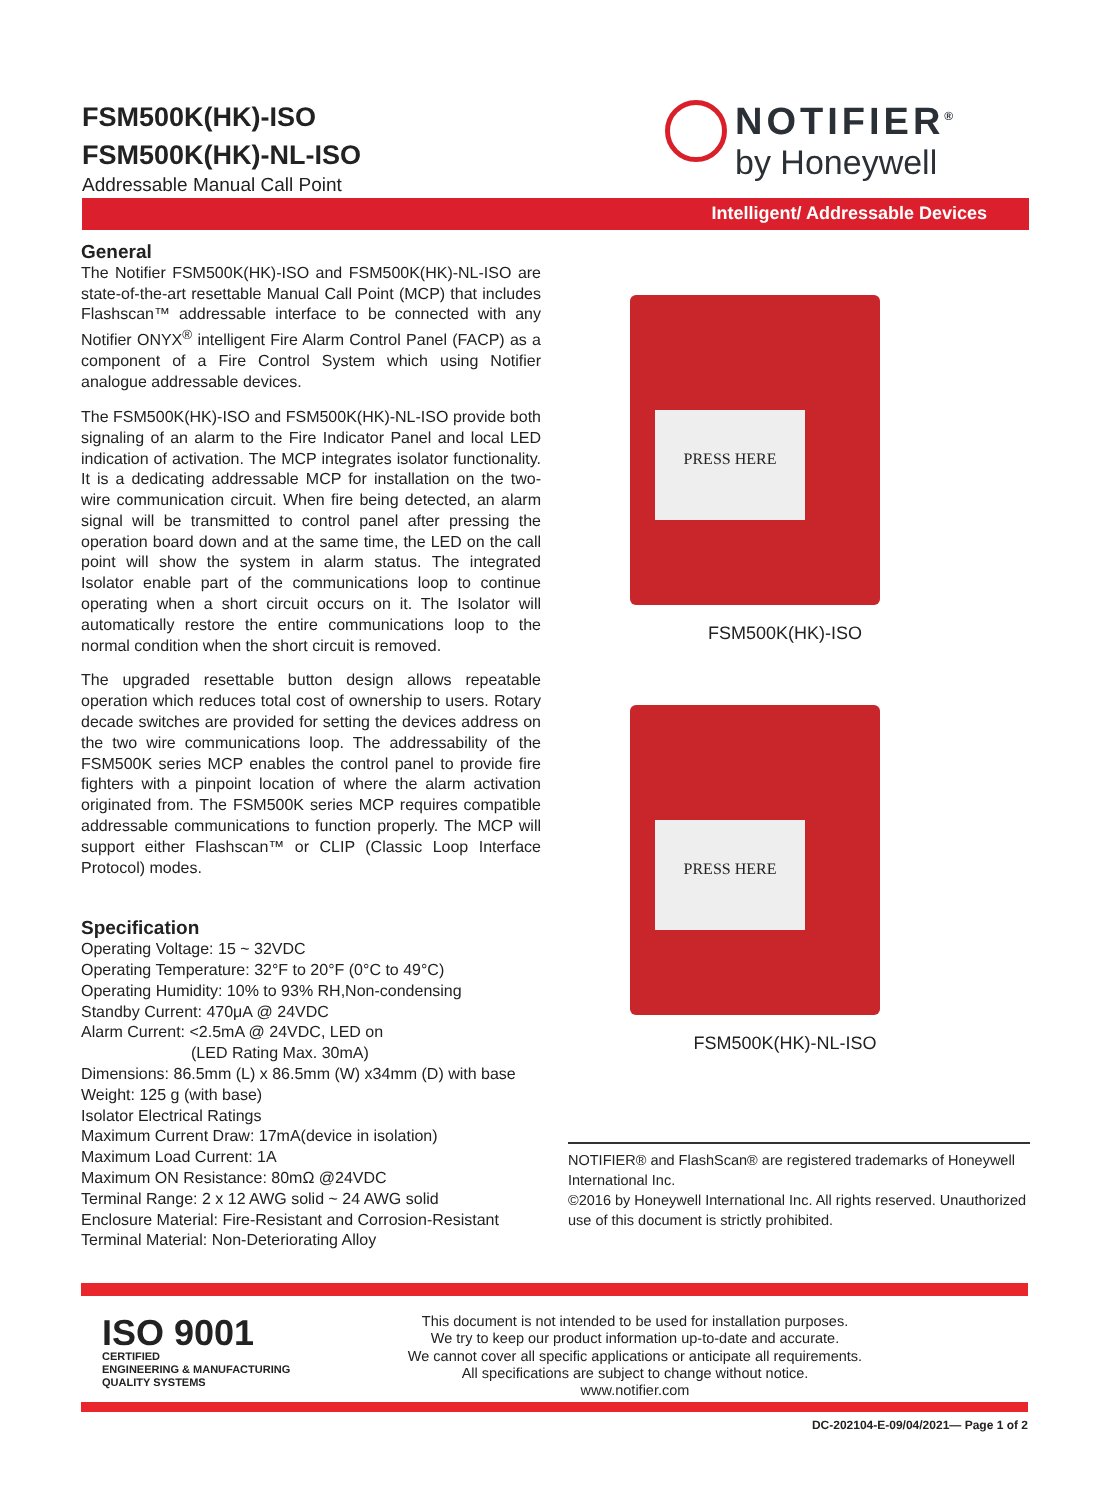FSM500K(HK)-ISO
FSM500K(HK)-NL-ISO
Addressable Manual Call Point
NOTIFIER<sup>®</sup>
by Honeywell
Intelligent/ Addressable Devices
General
The Notifier FSM500K(HK)-ISO and FSM500K(HK)-NL-ISO are state-of-the-art resettable Manual Call Point (MCP) that includes Flashscan™ addressable interface to be connected with any Notifier ONYX<sup>®</sup> intelligent Fire Alarm Control Panel (FACP) as a component of a Fire Control System which using Notifier analogue addressable devices.
The FSM500K(HK)-ISO and FSM500K(HK)-NL-ISO provide both signaling of an alarm to the Fire Indicator Panel and local LED indication of activation. The MCP integrates isolator functionality. It is a dedicating addressable MCP for installation on the two-wire communication circuit. When fire being detected, an alarm signal will be transmitted to control panel after pressing the operation board down and at the same time, the LED on the call point will show the system in alarm status. The integrated Isolator enable part of the communications loop to continue operating when a short circuit occurs on it. The Isolator will automatically restore the entire communications loop to the normal condition when the short circuit is removed.
The upgraded resettable button design allows repeatable operation which reduces total cost of ownership to users. Rotary decade switches are provided for setting the devices address on the two wire communications loop. The addressability of the FSM500K series MCP enables the control panel to provide fire fighters with a pinpoint location of where the alarm activation originated from. The FSM500K series MCP requires compatible addressable communications to function properly. The MCP will support either Flashscan™ or CLIP (Classic Loop Interface Protocol) modes.
Specification
Operating Voltage: 15 ~ 32VDC
Operating Temperature: 32°F to 20°F (0°C to 49°C)
Operating Humidity: 10% to 93% RH,Non-condensing
Standby Current: 470μA @ 24VDC
Alarm Current: <2.5mA @ 24VDC, LED on
(LED Rating Max. 30mA)
Dimensions: 86.5mm (L) x 86.5mm (W) x34mm (D) with base
Weight: 125 g (with base)
Isolator Electrical Ratings
Maximum Current Draw: 17mA(device in isolation)
Maximum Load Current: 1A
Maximum ON Resistance: 80mΩ @24VDC
Terminal Range: 2 x 12 AWG solid ~ 24 AWG solid
Enclosure Material: Fire-Resistant and Corrosion-Resistant
Terminal Material: Non-Deteriorating Alloy
PRESS HERE
FSM500K(HK)-ISO
PRESS HERE
FSM500K(HK)-NL-ISO
NOTIFIER® and FlashScan® are registered trademarks of Honeywell International Inc.
©2016 by Honeywell International Inc. All rights reserved. Unauthorized use of this document is strictly prohibited.
ISO 9001
CERTIFIED
ENGINEERING & MANUFACTURING
QUALITY SYSTEMS
This document is not intended to be used for installation purposes.
We try to keep our product information up-to-date and accurate.
We cannot cover all specific applications or anticipate all requirements.
All specifications are subject to change without notice.
www.notifier.com
DC-202104-E-09/04/2021— Page 1 of 2